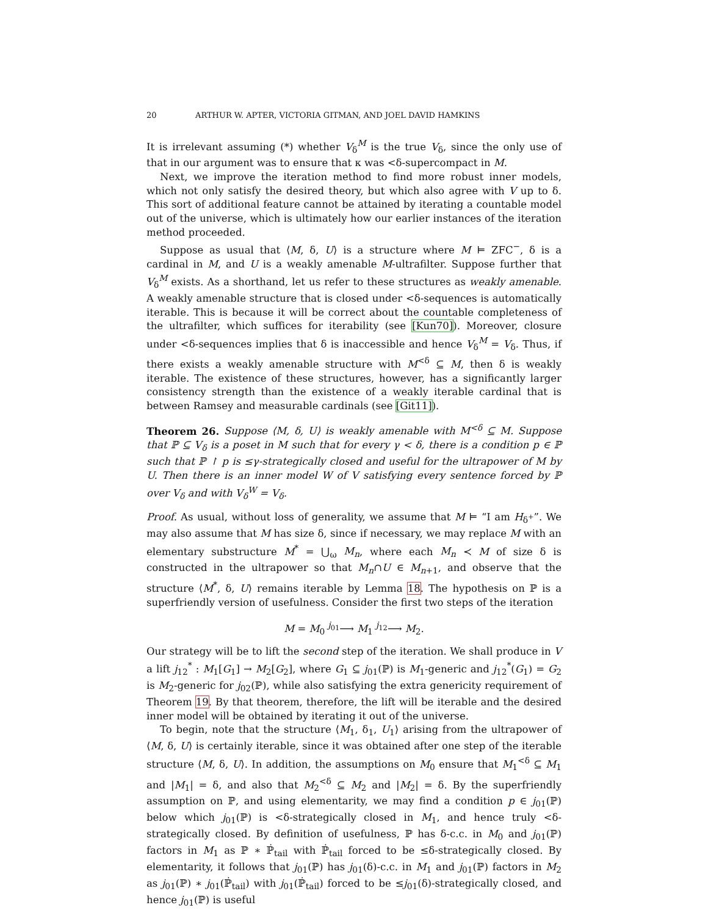20 ARTHUR W. APTER, VICTORIA GITMAN, AND JOEL DAVID HAMKINS
It is irrelevant assuming (*) whether V<sub>δ</sub><sup>M</sup> is the true V<sub>δ</sub>, since the only use of that in our argument was to ensure that κ was <δ-supercompact in M.
Next, we improve the iteration method to find more robust inner models, which not only satisfy the desired theory, but which also agree with V up to δ. This sort of additional feature cannot be attained by iterating a countable model out of the universe, which is ultimately how our earlier instances of the iteration method proceeded.
Suppose as usual that ⟨M, δ, U⟩ is a structure where M ⊨ ZFC<sup>−</sup>, δ is a cardinal in M, and U is a weakly amenable M-ultrafilter. Suppose further that V<sub>δ</sub><sup>M</sup> exists. As a shorthand, let us refer to these structures as weakly amenable. A weakly amenable structure that is closed under <δ-sequences is automatically iterable. This is because it will be correct about the countable completeness of the ultrafilter, which suffices for iterability (see [Kun70]). Moreover, closure under <δ-sequences implies that δ is inaccessible and hence V<sub>δ</sub><sup>M</sup> = V<sub>δ</sub>. Thus, if there exists a weakly amenable structure with M<sup><δ</sup> ⊆ M, then δ is weakly iterable. The existence of these structures, however, has a significantly larger consistency strength than the existence of a weakly iterable cardinal that is between Ramsey and measurable cardinals (see [Git11]).
Theorem 26. Suppose ⟨M, δ, U⟩ is weakly amenable with M<sup><δ</sup> ⊆ M. Suppose that ℙ ⊆ V<sub>δ</sub> is a poset in M such that for every γ < δ, there is a condition p ∈ ℙ such that ℙ ↾ p is ≤γ-strategically closed and useful for the ultrapower of M by U. Then there is an inner model W of V satisfying every sentence forced by ℙ over V<sub>δ</sub> and with V<sub>δ</sub><sup>W</sup> = V<sub>δ</sub>.
Proof. As usual, without loss of generality, we assume that M ⊨ “I am H<sub>δ<sup>+</sup></sub>”. We may also assume that M has size δ, since if necessary, we may replace M with an elementary substructure M<sup>*</sup> = ⋃<sub>ω</sub> M<sub>n</sub>, where each M<sub>n</sub> ≺ M of size δ is constructed in the ultrapower so that M<sub>n</sub>∩U ∈ M<sub>n+1</sub>, and observe that the structure ⟨M<sup>*</sup>, δ, U⟩ remains iterable by Lemma 18. The hypothesis on ℙ is a superfriendly version of usefulness. Consider the first two steps of the iteration
M = M<sub>0</sub> <sup>j<sub>01</sub></sup>⟶ M<sub>1</sub> <sup>j<sub>12</sub></sup>⟶ M<sub>2</sub>.
Our strategy will be to lift the second step of the iteration. We shall produce in V a lift j<sub>12</sub><sup>*</sup> : M<sub>1</sub>[G<sub>1</sub>] → M<sub>2</sub>[G<sub>2</sub>], where G<sub>1</sub> ⊆ j<sub>01</sub>(ℙ) is M<sub>1</sub>-generic and j<sub>12</sub><sup>*</sup>(G<sub>1</sub>) = G<sub>2</sub> is M<sub>2</sub>-generic for j<sub>02</sub>(ℙ), while also satisfying the extra genericity requirement of Theorem 19. By that theorem, therefore, the lift will be iterable and the desired inner model will be obtained by iterating it out of the universe.
To begin, note that the structure ⟨M<sub>1</sub>, δ<sub>1</sub>, U<sub>1</sub>⟩ arising from the ultrapower of ⟨M, δ, U⟩ is certainly iterable, since it was obtained after one step of the iterable structure ⟨M, δ, U⟩. In addition, the assumptions on M<sub>0</sub> ensure that M<sub>1</sub><sup><δ</sup> ⊆ M<sub>1</sub> and |M<sub>1</sub>| = δ, and also that M<sub>2</sub><sup><δ</sup> ⊆ M<sub>2</sub> and |M<sub>2</sub>| = δ. By the superfriendly assumption on ℙ, and using elementarity, we may find a condition p ∈ j<sub>01</sub>(ℙ) below which j<sub>01</sub>(ℙ) is <δ-strategically closed in M<sub>1</sub>, and hence truly <δ-strategically closed. By definition of usefulness, ℙ has δ-c.c. in M<sub>0</sub> and j<sub>01</sub>(ℙ) factors in M<sub>1</sub> as ℙ ∗ ℙ̇<sub>tail</sub> with ℙ̇<sub>tail</sub> forced to be ≤δ-strategically closed. By elementarity, it follows that j<sub>01</sub>(ℙ) has j<sub>01</sub>(δ)-c.c. in M<sub>1</sub> and j<sub>01</sub>(ℙ) factors in M<sub>2</sub> as j<sub>01</sub>(ℙ) ∗ j<sub>01</sub>(ℙ̇<sub>tail</sub>) with j<sub>01</sub>(ℙ̇<sub>tail</sub>) forced to be ≤j<sub>01</sub>(δ)-strategically closed, and hence j<sub>01</sub>(ℙ) is useful